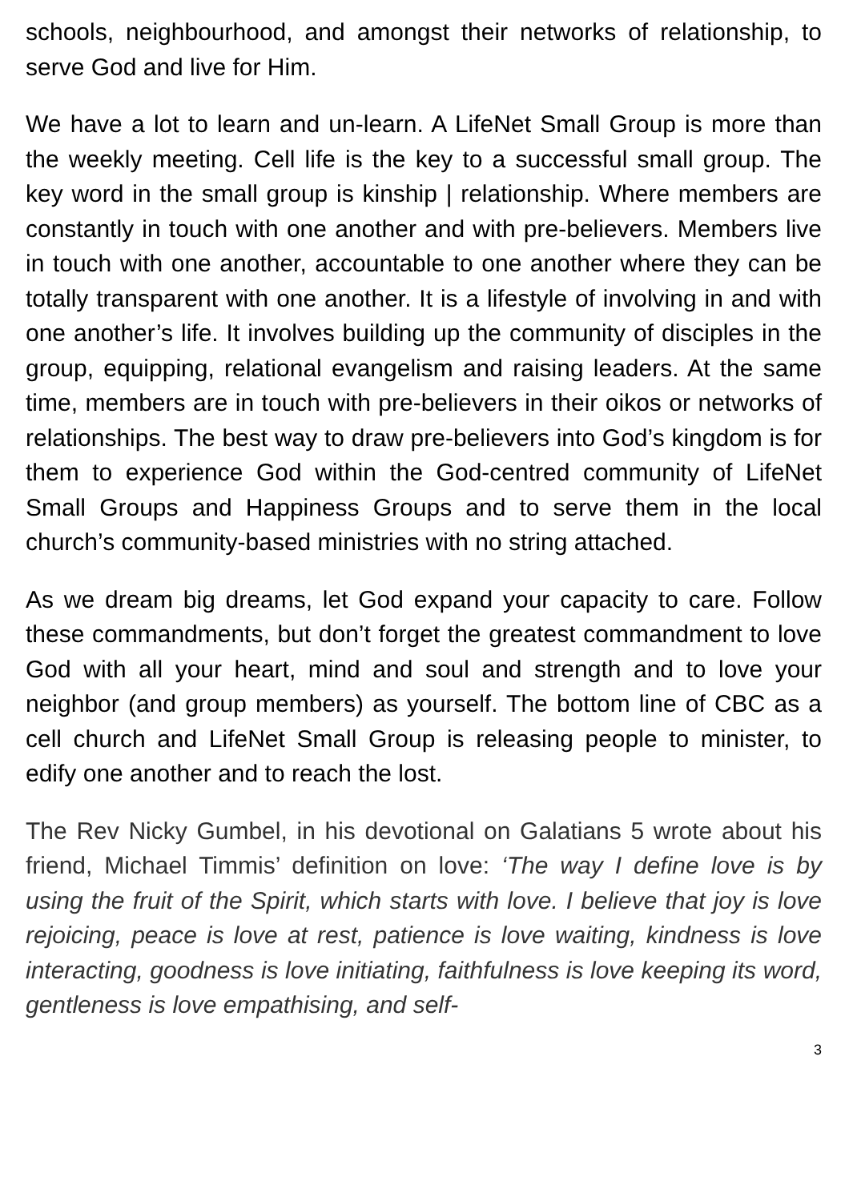schools, neighbourhood, and amongst their networks of relationship, to serve God and live for Him.
We have a lot to learn and un-learn. A LifeNet Small Group is more than the weekly meeting. Cell life is the key to a successful small group. The key word in the small group is kinship | relationship. Where members are constantly in touch with one another and with pre-believers. Members live in touch with one another, accountable to one another where they can be totally transparent with one another. It is a lifestyle of involving in and with one another’s life. It involves building up the community of disciples in the group, equipping, relational evangelism and raising leaders. At the same time, members are in touch with pre-believers in their oikos or networks of relationships. The best way to draw pre-believers into God’s kingdom is for them to experience God within the God-centred community of LifeNet Small Groups and Happiness Groups and to serve them in the local church’s community-based ministries with no string attached.
As we dream big dreams, let God expand your capacity to care. Follow these commandments, but don’t forget the greatest commandment to love God with all your heart, mind and soul and strength and to love your neighbor (and group members) as yourself. The bottom line of CBC as a cell church and LifeNet Small Group is releasing people to minister, to edify one another and to reach the lost.
The Rev Nicky Gumbel, in his devotional on Galatians 5 wrote about his friend, Michael Timmis’ definition on love: ‘The way I define love is by using the fruit of the Spirit, which starts with love. I believe that joy is love rejoicing, peace is love at rest, patience is love waiting, kindness is love interacting, goodness is love initiating, faithfulness is love keeping its word, gentleness is love empathising, and self-
3